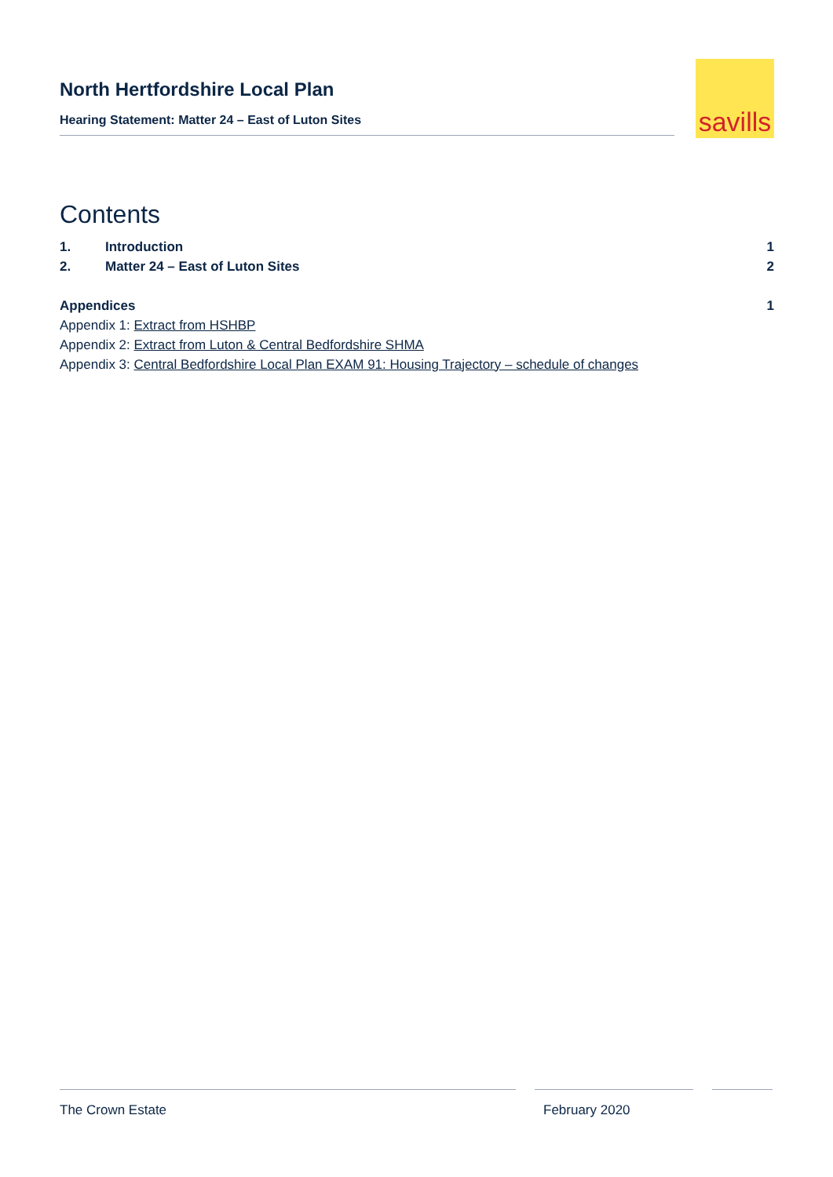North Hertfordshire Local Plan
Hearing Statement: Matter 24 – East of Luton Sites
savills
Contents
1. Introduction 1
2. Matter 24 – East of Luton Sites 2
Appendices 1
Appendix 1: Extract from HSHBP
Appendix 2: Extract from Luton & Central Bedfordshire SHMA
Appendix 3: Central Bedfordshire Local Plan EXAM 91: Housing Trajectory – schedule of changes
The Crown Estate February 2020